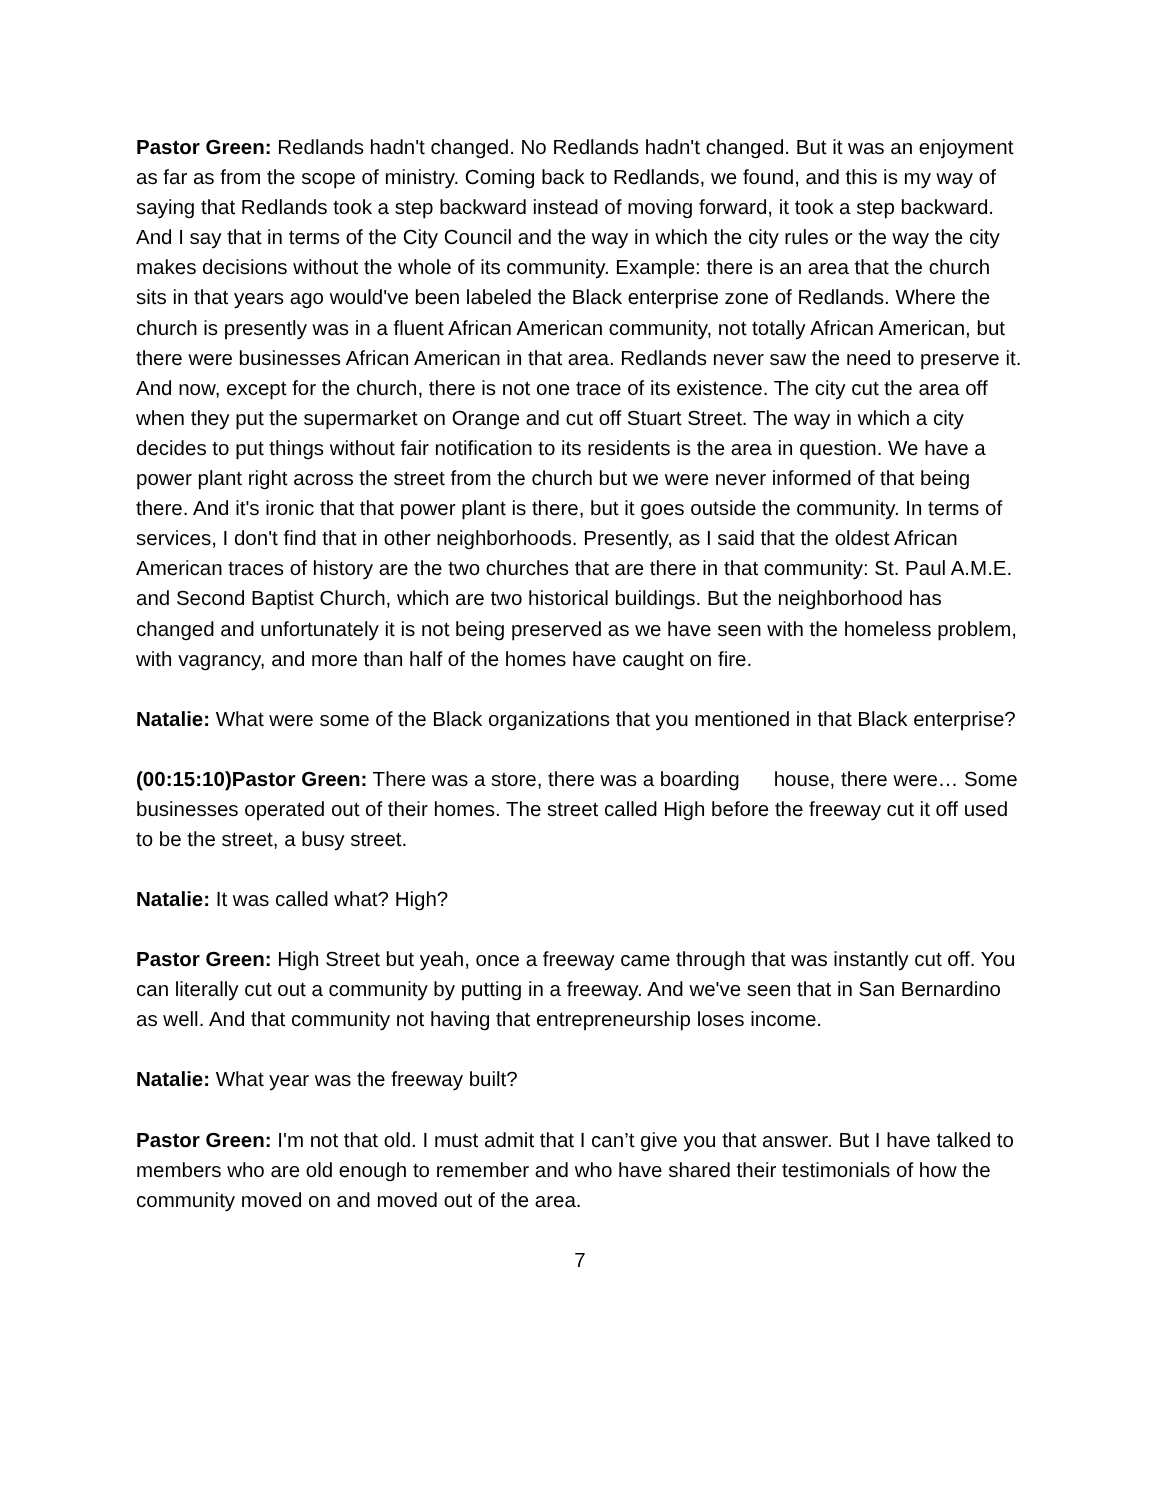Pastor Green: Redlands hadn't changed. No Redlands hadn't changed. But it was an enjoyment as far as from the scope of ministry. Coming back to Redlands, we found, and this is my way of saying that Redlands took a step backward instead of moving forward, it took a step backward. And I say that in terms of the City Council and the way in which the city rules or the way the city makes decisions without the whole of its community. Example: there is an area that the church sits in that years ago would've been labeled the Black enterprise zone of Redlands. Where the church is presently was in a fluent African American community, not totally African American, but there were businesses African American in that area. Redlands never saw the need to preserve it. And now, except for the church, there is not one trace of its existence. The city cut the area off when they put the supermarket on Orange and cut off Stuart Street. The way in which a city decides to put things without fair notification to its residents is the area in question. We have a power plant right across the street from the church but we were never informed of that being there. And it's ironic that that power plant is there, but it goes outside the community. In terms of services, I don't find that in other neighborhoods. Presently, as I said that the oldest African American traces of history are the two churches that are there in that community: St. Paul A.M.E. and Second Baptist Church, which are two historical buildings. But the neighborhood has changed and unfortunately it is not being preserved as we have seen with the homeless problem, with vagrancy, and more than half of the homes have caught on fire.
Natalie: What were some of the Black organizations that you mentioned in that Black enterprise?
(00:15:10)Pastor Green: There was a store, there was a boarding house, there were… Some businesses operated out of their homes. The street called High before the freeway cut it off used to be the street, a busy street.
Natalie: It was called what? High?
Pastor Green: High Street but yeah, once a freeway came through that was instantly cut off. You can literally cut out a community by putting in a freeway. And we've seen that in San Bernardino as well. And that community not having that entrepreneurship loses income.
Natalie: What year was the freeway built?
Pastor Green: I'm not that old. I must admit that I can’t give you that answer. But I have talked to members who are old enough to remember and who have shared their testimonials of how the community moved on and moved out of the area.
7